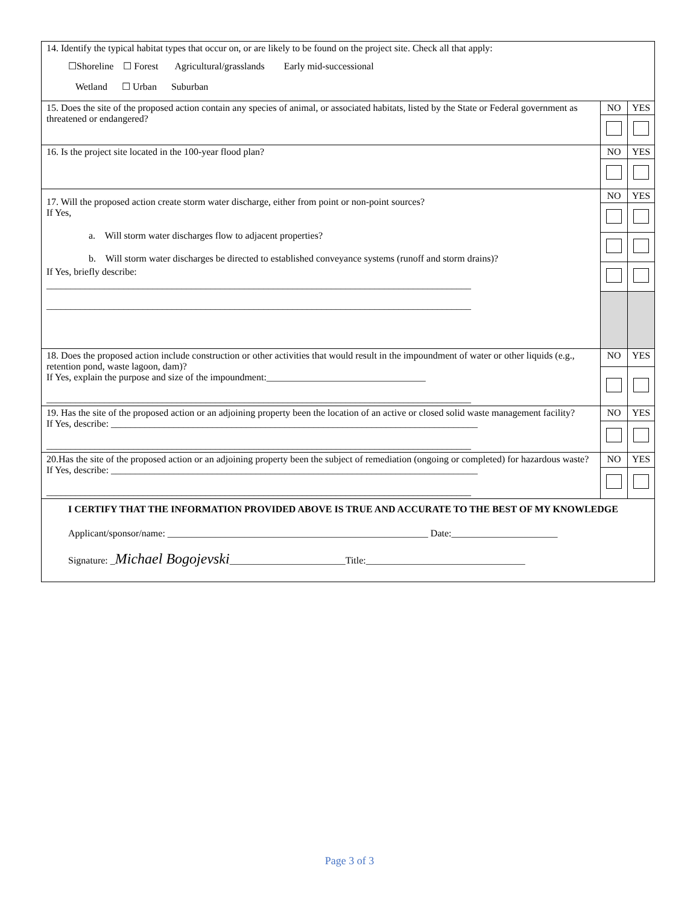| 14. Identify the typical habitat types that occur on, or are likely to be found on the project site. Check all that apply: ☐Shoreline ☐ Forest Agricultural/grasslands Early mid-successional Wetland ☐ Urban Suburban | | |
| 15. Does the site of the proposed action contain any species of animal, or associated habitats, listed by the State or Federal government as threatened or endangered? | NO | YES |
| 16. Is the project site located in the 100-year flood plan? | NO | YES |
| 17. Will the proposed action create storm water discharge, either from point or non-point sources? If Yes, a. Will storm water discharges flow to adjacent properties? b. Will storm water discharges be directed to established conveyance systems (runoff and storm drains)? If Yes, briefly describe: ________________________________________________________________________________________ ________________________________________________________________________________________ | NO | YES |
| 18. Does the proposed action include construction or other activities that would result in the impoundment of water or other liquids (e.g., retention pond, waste lagoon, dam)? If Yes, explain the purpose and size of the impoundment:_________________________________ ________________________________________________________________________________________ | NO | YES |
| 19. Has the site of the proposed action or an adjoining property been the location of an active or closed solid waste management facility? If Yes, describe: ____________________________________________________________________________ ________________________________________________________________________________________ | NO | YES |
| 20.Has the site of the proposed action or an adjoining property been the subject of remediation (ongoing or completed) for hazardous waste? If Yes, describe: ____________________________________________________________________________ ________________________________________________________________________________________ | NO | YES |
| I CERTIFY THAT THE INFORMATION PROVIDED ABOVE IS TRUE AND ACCURATE TO THE BEST OF MY KNOWLEDGE Applicant/sponsor/name: ______________________________________________________ Date:______________________ Signature: _ Michael Bogojevski ________________________Title:_________________________________ | | |
Page 3 of 3